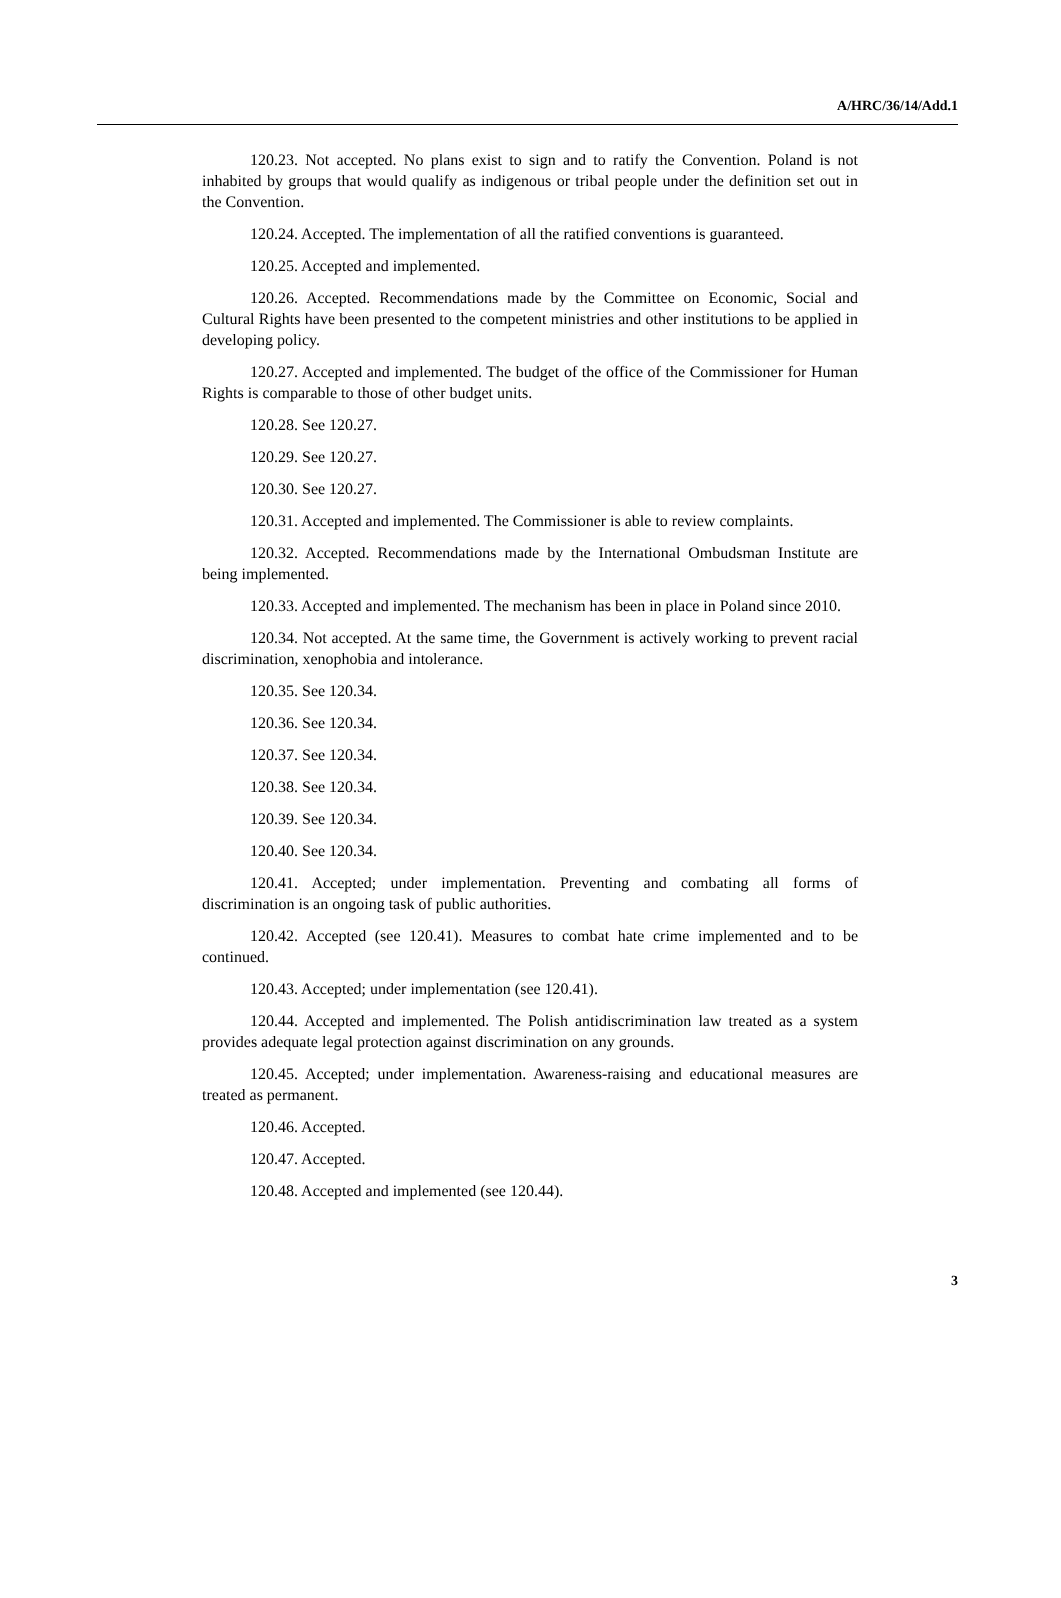A/HRC/36/14/Add.1
120.23. Not accepted. No plans exist to sign and to ratify the Convention. Poland is not inhabited by groups that would qualify as indigenous or tribal people under the definition set out in the Convention.
120.24. Accepted. The implementation of all the ratified conventions is guaranteed.
120.25. Accepted and implemented.
120.26. Accepted. Recommendations made by the Committee on Economic, Social and Cultural Rights have been presented to the competent ministries and other institutions to be applied in developing policy.
120.27. Accepted and implemented. The budget of the office of the Commissioner for Human Rights is comparable to those of other budget units.
120.28. See 120.27.
120.29. See 120.27.
120.30. See 120.27.
120.31. Accepted and implemented. The Commissioner is able to review complaints.
120.32. Accepted. Recommendations made by the International Ombudsman Institute are being implemented.
120.33. Accepted and implemented. The mechanism has been in place in Poland since 2010.
120.34. Not accepted. At the same time, the Government is actively working to prevent racial discrimination, xenophobia and intolerance.
120.35. See 120.34.
120.36. See 120.34.
120.37. See 120.34.
120.38. See 120.34.
120.39. See 120.34.
120.40. See 120.34.
120.41. Accepted; under implementation. Preventing and combating all forms of discrimination is an ongoing task of public authorities.
120.42. Accepted (see 120.41). Measures to combat hate crime implemented and to be continued.
120.43. Accepted; under implementation (see 120.41).
120.44. Accepted and implemented. The Polish antidiscrimination law treated as a system provides adequate legal protection against discrimination on any grounds.
120.45. Accepted; under implementation. Awareness-raising and educational measures are treated as permanent.
120.46. Accepted.
120.47. Accepted.
120.48. Accepted and implemented (see 120.44).
3